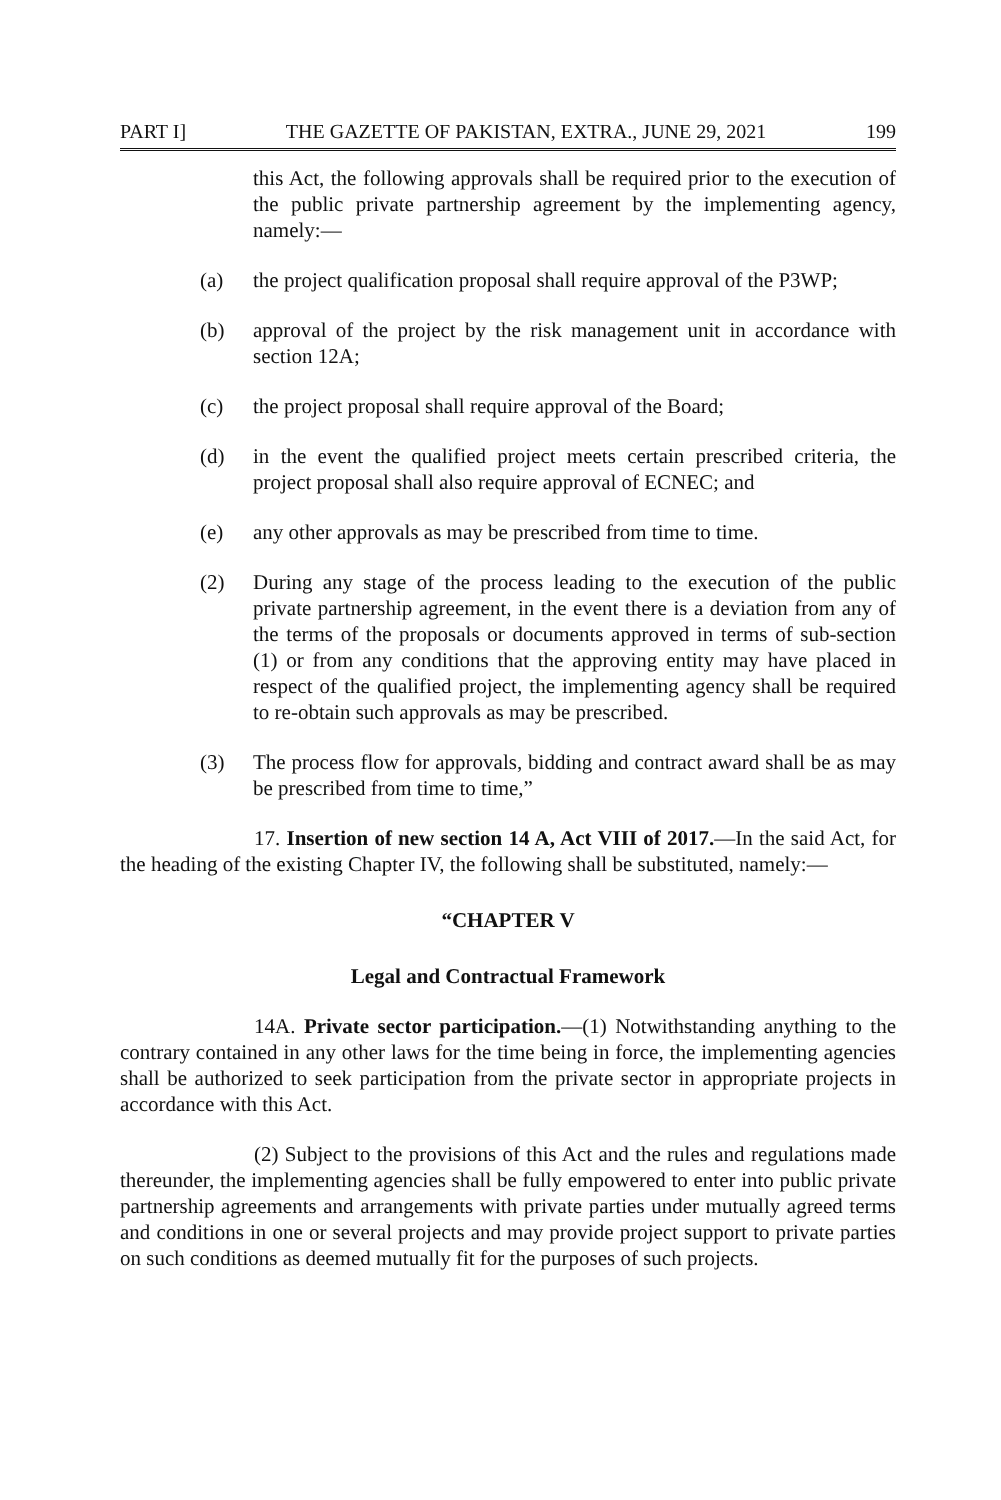PART I] THE GAZETTE OF PAKISTAN, EXTRA., JUNE 29, 2021 199
this Act, the following approvals shall be required prior to the execution of the public private partnership agreement by the implementing agency, namely:—
(a) the project qualification proposal shall require approval of the P3WP;
(b) approval of the project by the risk management unit in accordance with section 12A;
(c) the project proposal shall require approval of the Board;
(d) in the event the qualified project meets certain prescribed criteria, the project proposal shall also require approval of ECNEC; and
(e) any other approvals as may be prescribed from time to time.
(2) During any stage of the process leading to the execution of the public private partnership agreement, in the event there is a deviation from any of the terms of the proposals or documents approved in terms of sub-section (1) or from any conditions that the approving entity may have placed in respect of the qualified project, the implementing agency shall be required to re-obtain such approvals as may be prescribed.
(3) The process flow for approvals, bidding and contract award shall be as may be prescribed from time to time,”
17. Insertion of new section 14 A, Act VIII of 2017.—In the said Act, for the heading of the existing Chapter IV, the following shall be substituted, namely:—
“CHAPTER V
Legal and Contractual Framework
14A. Private sector participation.—(1) Notwithstanding anything to the contrary contained in any other laws for the time being in force, the implementing agencies shall be authorized to seek participation from the private sector in appropriate projects in accordance with this Act.
(2) Subject to the provisions of this Act and the rules and regulations made thereunder, the implementing agencies shall be fully empowered to enter into public private partnership agreements and arrangements with private parties under mutually agreed terms and conditions in one or several projects and may provide project support to private parties on such conditions as deemed mutually fit for the purposes of such projects.